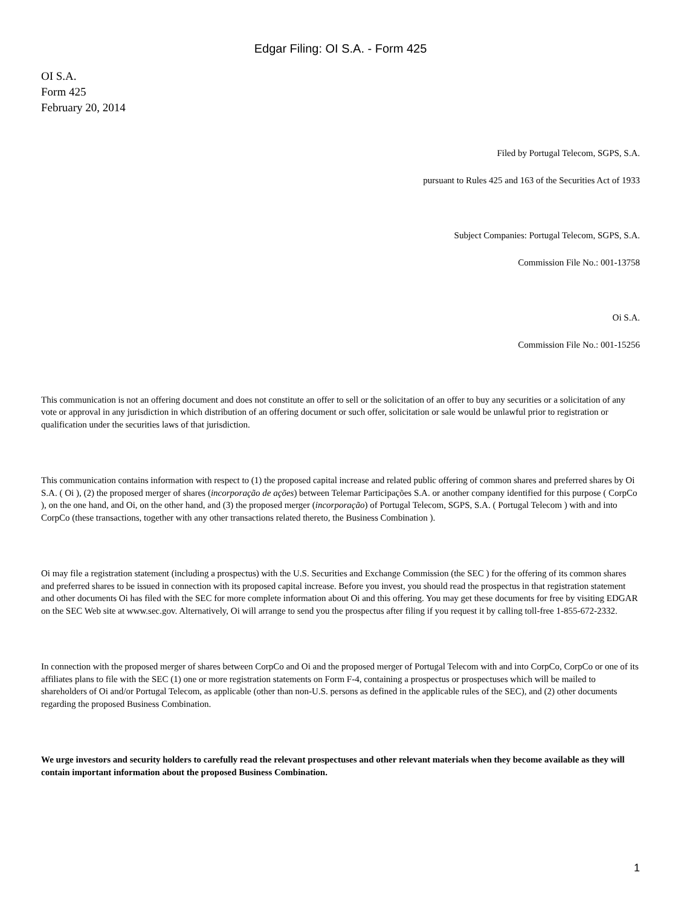Edgar Filing: OI S.A. - Form 425
OI S.A.
Form 425
February 20, 2014
Filed by Portugal Telecom, SGPS, S.A.
pursuant to Rules 425 and 163 of the Securities Act of 1933
Subject Companies: Portugal Telecom, SGPS, S.A.
Commission File No.: 001-13758
Oi S.A.
Commission File No.: 001-15256
This communication is not an offering document and does not constitute an offer to sell or the solicitation of an offer to buy any securities or a solicitation of any vote or approval in any jurisdiction in which distribution of an offering document or such offer, solicitation or sale would be unlawful prior to registration or qualification under the securities laws of that jurisdiction.
This communication contains information with respect to (1) the proposed capital increase and related public offering of common shares and preferred shares by Oi S.A. ( Oi ), (2) the proposed merger of shares (incorporação de ações) between Telemar Participações S.A. or another company identified for this purpose ( CorpCo ), on the one hand, and Oi, on the other hand, and (3) the proposed merger (incorporação) of Portugal Telecom, SGPS, S.A. ( Portugal Telecom ) with and into CorpCo (these transactions, together with any other transactions related thereto, the Business Combination ).
Oi may file a registration statement (including a prospectus) with the U.S. Securities and Exchange Commission (the SEC ) for the offering of its common shares and preferred shares to be issued in connection with its proposed capital increase. Before you invest, you should read the prospectus in that registration statement and other documents Oi has filed with the SEC for more complete information about Oi and this offering. You may get these documents for free by visiting EDGAR on the SEC Web site at www.sec.gov. Alternatively, Oi will arrange to send you the prospectus after filing if you request it by calling toll-free 1-855-672-2332.
In connection with the proposed merger of shares between CorpCo and Oi and the proposed merger of Portugal Telecom with and into CorpCo, CorpCo or one of its affiliates plans to file with the SEC (1) one or more registration statements on Form F-4, containing a prospectus or prospectuses which will be mailed to shareholders of Oi and/or Portugal Telecom, as applicable (other than non-U.S. persons as defined in the applicable rules of the SEC), and (2) other documents regarding the proposed Business Combination.
We urge investors and security holders to carefully read the relevant prospectuses and other relevant materials when they become available as they will contain important information about the proposed Business Combination.
1